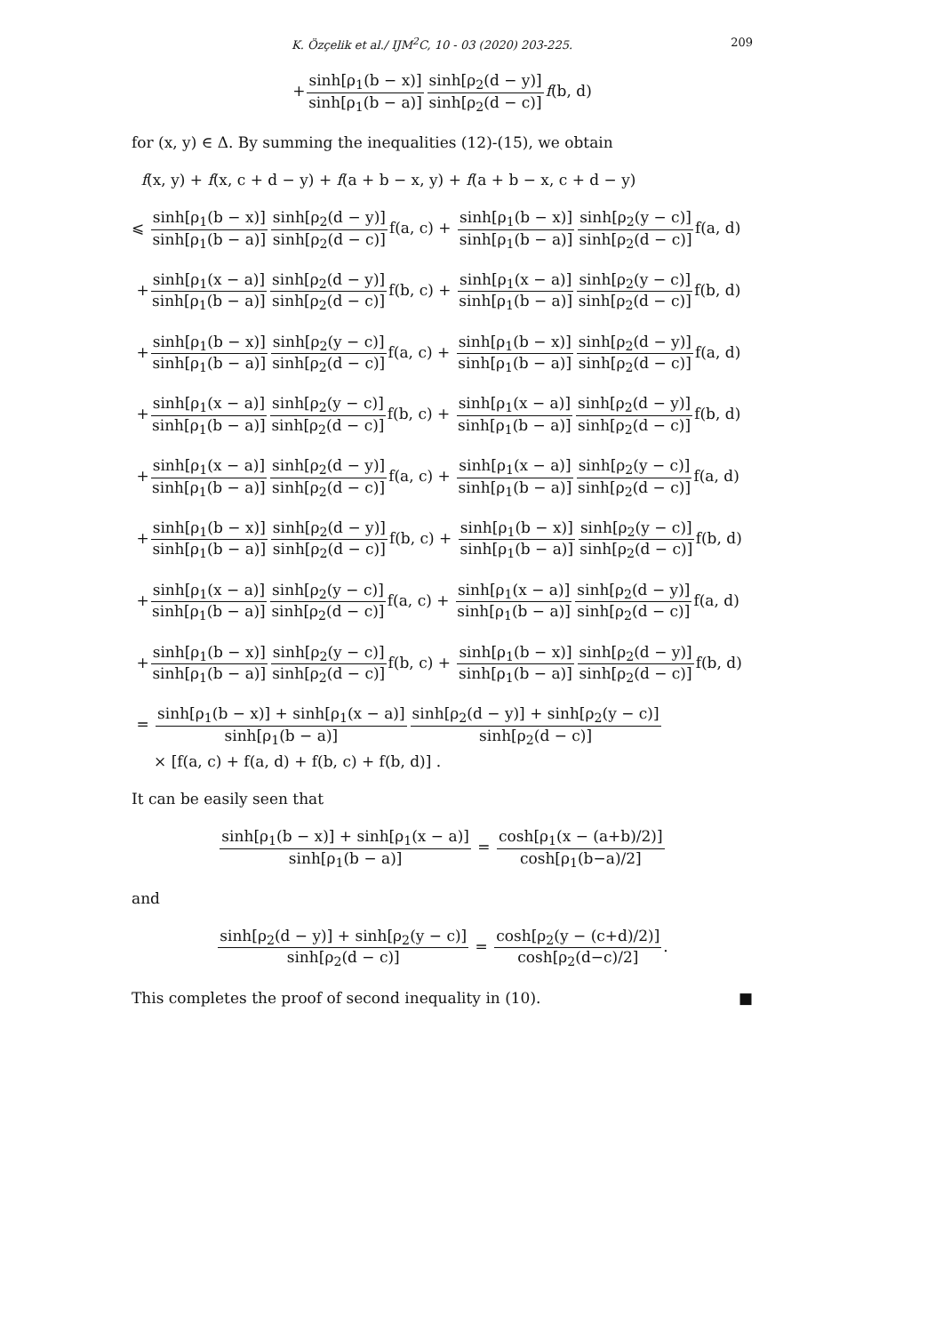K. Özçelik et al./ IJM<sup>2</sup>C, 10 - 03 (2020) 203-225. 209
+sinh[ρ<sub>1</sub>(b − x)] sinh[ρ<sub>1</sub>(b − a)] sinh[ρ<sub>2</sub>(d − y)] sinh[ρ<sub>2</sub>(d − c)] f(b, d)
for (x, y) ∈ Δ. By summing the inequalities (12)-(15), we obtain
f(x, y) + f(x, c + d − y) + f(a + b − x, y) + f(a + b − x, c + d − y)
⩽ sinh[ρ<sub>1</sub>(b − x)] sinh[ρ<sub>1</sub>(b − a)] sinh[ρ<sub>2</sub>(d − y)] sinh[ρ<sub>2</sub>(d − c)] f(a, c) + sinh[ρ<sub>1</sub>(b − x)] sinh[ρ<sub>1</sub>(b − a)] sinh[ρ<sub>2</sub>(y − c)] sinh[ρ<sub>2</sub>(d − c)] f(a, d)
+sinh[ρ<sub>1</sub>(x − a)] sinh[ρ<sub>1</sub>(b − a)] sinh[ρ<sub>2</sub>(d − y)] sinh[ρ<sub>2</sub>(d − c)] f(b, c) + sinh[ρ<sub>1</sub>(x − a)] sinh[ρ<sub>1</sub>(b − a)] sinh[ρ<sub>2</sub>(y − c)] sinh[ρ<sub>2</sub>(d − c)] f(b, d)
+sinh[ρ<sub>1</sub>(b − x)] sinh[ρ<sub>1</sub>(b − a)] sinh[ρ<sub>2</sub>(y − c)] sinh[ρ<sub>2</sub>(d − c)] f(a, c) + sinh[ρ<sub>1</sub>(b − x)] sinh[ρ<sub>1</sub>(b − a)] sinh[ρ<sub>2</sub>(d − y)] sinh[ρ<sub>2</sub>(d − c)] f(a, d)
+sinh[ρ<sub>1</sub>(x − a)] sinh[ρ<sub>1</sub>(b − a)] sinh[ρ<sub>2</sub>(y − c)] sinh[ρ<sub>2</sub>(d − c)] f(b, c) + sinh[ρ<sub>1</sub>(x − a)] sinh[ρ<sub>1</sub>(b − a)] sinh[ρ<sub>2</sub>(d − y)] sinh[ρ<sub>2</sub>(d − c)] f(b, d)
+sinh[ρ<sub>1</sub>(x − a)] sinh[ρ<sub>1</sub>(b − a)] sinh[ρ<sub>2</sub>(d − y)] sinh[ρ<sub>2</sub>(d − c)] f(a, c) + sinh[ρ<sub>1</sub>(x − a)] sinh[ρ<sub>1</sub>(b − a)] sinh[ρ<sub>2</sub>(y − c)] sinh[ρ<sub>2</sub>(d − c)] f(a, d)
+sinh[ρ<sub>1</sub>(b − x)] sinh[ρ<sub>1</sub>(b − a)] sinh[ρ<sub>2</sub>(d − y)] sinh[ρ<sub>2</sub>(d − c)] f(b, c) + sinh[ρ<sub>1</sub>(b − x)] sinh[ρ<sub>1</sub>(b − a)] sinh[ρ<sub>2</sub>(y − c)] sinh[ρ<sub>2</sub>(d − c)] f(b, d)
+sinh[ρ<sub>1</sub>(x − a)] sinh[ρ<sub>1</sub>(b − a)] sinh[ρ<sub>2</sub>(y − c)] sinh[ρ<sub>2</sub>(d − c)] f(a, c) + sinh[ρ<sub>1</sub>(x − a)] sinh[ρ<sub>1</sub>(b − a)] sinh[ρ<sub>2</sub>(d − y)] sinh[ρ<sub>2</sub>(d − c)] f(a, d)
+sinh[ρ<sub>1</sub>(b − x)] sinh[ρ<sub>1</sub>(b − a)] sinh[ρ<sub>2</sub>(y − c)] sinh[ρ<sub>2</sub>(d − c)] f(b, c) + sinh[ρ<sub>1</sub>(b − x)] sinh[ρ<sub>1</sub>(b − a)] sinh[ρ<sub>2</sub>(d − y)] sinh[ρ<sub>2</sub>(d − c)] f(b, d)
= sinh[ρ<sub>1</sub>(b − x)] + sinh[ρ<sub>1</sub>(x − a)] sinh[ρ<sub>1</sub>(b − a)] sinh[ρ<sub>2</sub>(d − y)] + sinh[ρ<sub>2</sub>(y − c)] sinh[ρ<sub>2</sub>(d − c)]
× [f(a, c) + f(a, d) + f(b, c) + f(b, d)] .
It can be easily seen that
sinh[ρ<sub>1</sub>(b − x)] + sinh[ρ<sub>1</sub>(x − a)] sinh[ρ<sub>1</sub>(b − a)] = cosh[ρ<sub>1</sub>(x − (a+b)/2)] cosh[ρ<sub>1</sub>(b−a)/2]
and
sinh[ρ<sub>2</sub>(d − y)] + sinh[ρ<sub>2</sub>(y − c)] sinh[ρ<sub>2</sub>(d − c)] = cosh[ρ<sub>2</sub>(y − (c+d)/2)] cosh[ρ<sub>2</sub>(d−c)/2].
This completes the proof of second inequality in (10). ■